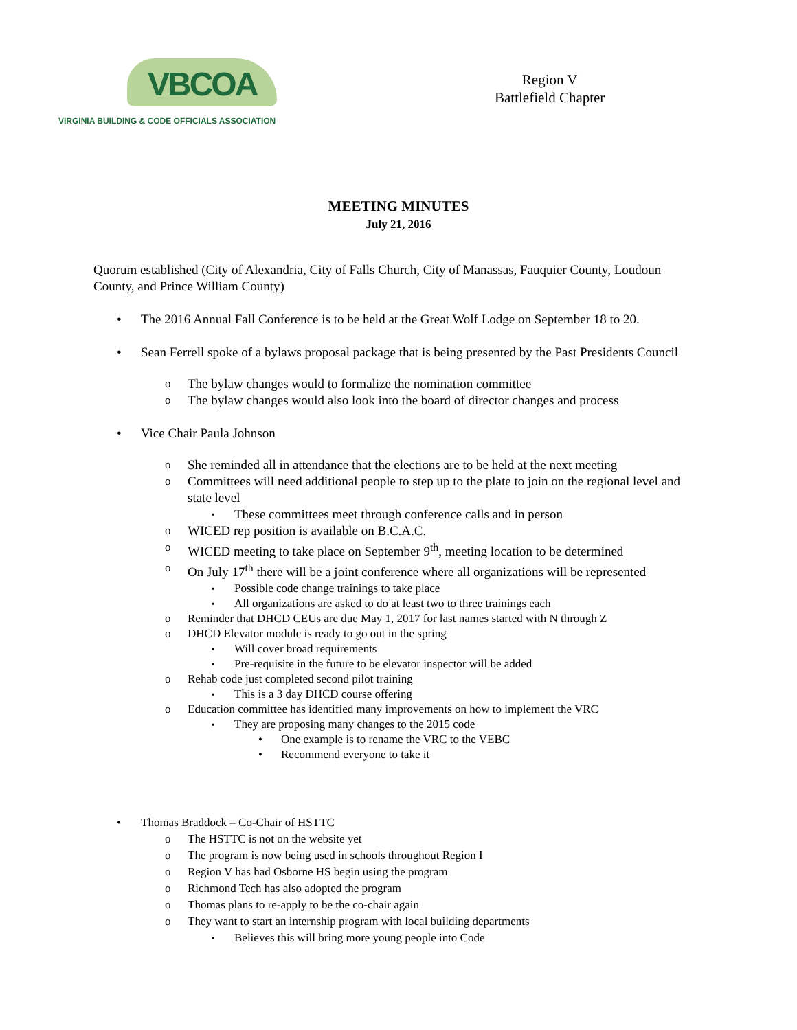VBCOA
VIRGINIA BUILDING & CODE OFFICIALS ASSOCIATION
Region V
Battlefield Chapter
MEETING MINUTES
July 21, 2016
Quorum established (City of Alexandria, City of Falls Church, City of Manassas, Fauquier County, Loudoun County, and Prince William County)
The 2016 Annual Fall Conference is to be held at the Great Wolf Lodge on September 18 to 20.
Sean Ferrell spoke of a bylaws proposal package that is being presented by the Past Presidents Council
The bylaw changes would to formalize the nomination committee
The bylaw changes would also look into the board of director changes and process
Vice Chair Paula Johnson
She reminded all in attendance that the elections are to be held at the next meeting
Committees will need additional people to step up to the plate to join on the regional level and state level
These committees meet through conference calls and in person
WICED rep position is available on B.C.A.C.
WICED meeting to take place on September 9<sup>th</sup>, meeting location to be determined
On July 17<sup>th</sup> there will be a joint conference where all organizations will be represented
Possible code change trainings to take place
All organizations are asked to do at least two to three trainings each
Reminder that DHCD CEUs are due May 1, 2017 for last names started with N through Z
DHCD Elevator module is ready to go out in the spring
Will cover broad requirements
Pre-requisite in the future to be elevator inspector will be added
Rehab code just completed second pilot training
This is a 3 day DHCD course offering
Education committee has identified many improvements on how to implement the VRC
They are proposing many changes to the 2015 code
One example is to rename the VRC to the VEBC
Recommend everyone to take it
Thomas Braddock – Co-Chair of HSTTC
The HSTTC is not on the website yet
The program is now being used in schools throughout Region I
Region V has had Osborne HS begin using the program
Richmond Tech has also adopted the program
Thomas plans to re-apply to be the co-chair again
They want to start an internship program with local building departments
Believes this will bring more young people into Code